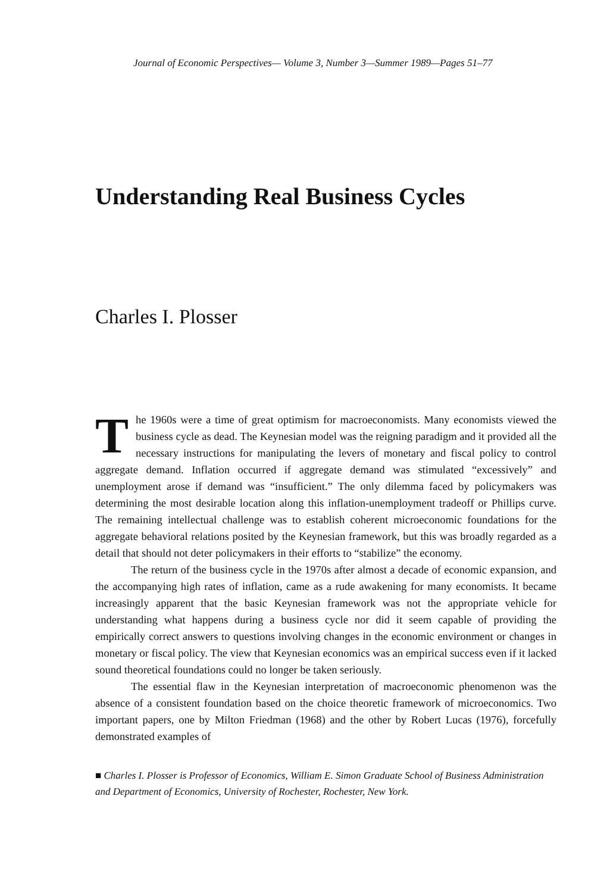Journal of Economic Perspectives— Volume 3, Number 3—Summer 1989—Pages 51–77
Understanding Real Business Cycles
Charles I. Plosser
The 1960s were a time of great optimism for macroeconomists. Many economists viewed the business cycle as dead. The Keynesian model was the reigning paradigm and it provided all the necessary instructions for manipulating the levers of monetary and fiscal policy to control aggregate demand. Inflation occurred if aggregate demand was stimulated “excessively” and unemployment arose if demand was “insufficient.” The only dilemma faced by policymakers was determining the most desirable location along this inflation-unemployment tradeoff or Phillips curve. The remaining intellectual challenge was to establish coherent microeconomic foundations for the aggregate behavioral relations posited by the Keynesian framework, but this was broadly regarded as a detail that should not deter policymakers in their efforts to “stabilize” the economy.
The return of the business cycle in the 1970s after almost a decade of economic expansion, and the accompanying high rates of inflation, came as a rude awakening for many economists. It became increasingly apparent that the basic Keynesian framework was not the appropriate vehicle for understanding what happens during a business cycle nor did it seem capable of providing the empirically correct answers to questions involving changes in the economic environment or changes in monetary or fiscal policy. The view that Keynesian economics was an empirical success even if it lacked sound theoretical foundations could no longer be taken seriously.
The essential flaw in the Keynesian interpretation of macroeconomic phenomenon was the absence of a consistent foundation based on the choice theoretic framework of microeconomics. Two important papers, one by Milton Friedman (1968) and the other by Robert Lucas (1976), forcefully demonstrated examples of
■ Charles I. Plosser is Professor of Economics, William E. Simon Graduate School of Business Administration and Department of Economics, University of Rochester, Rochester, New York.